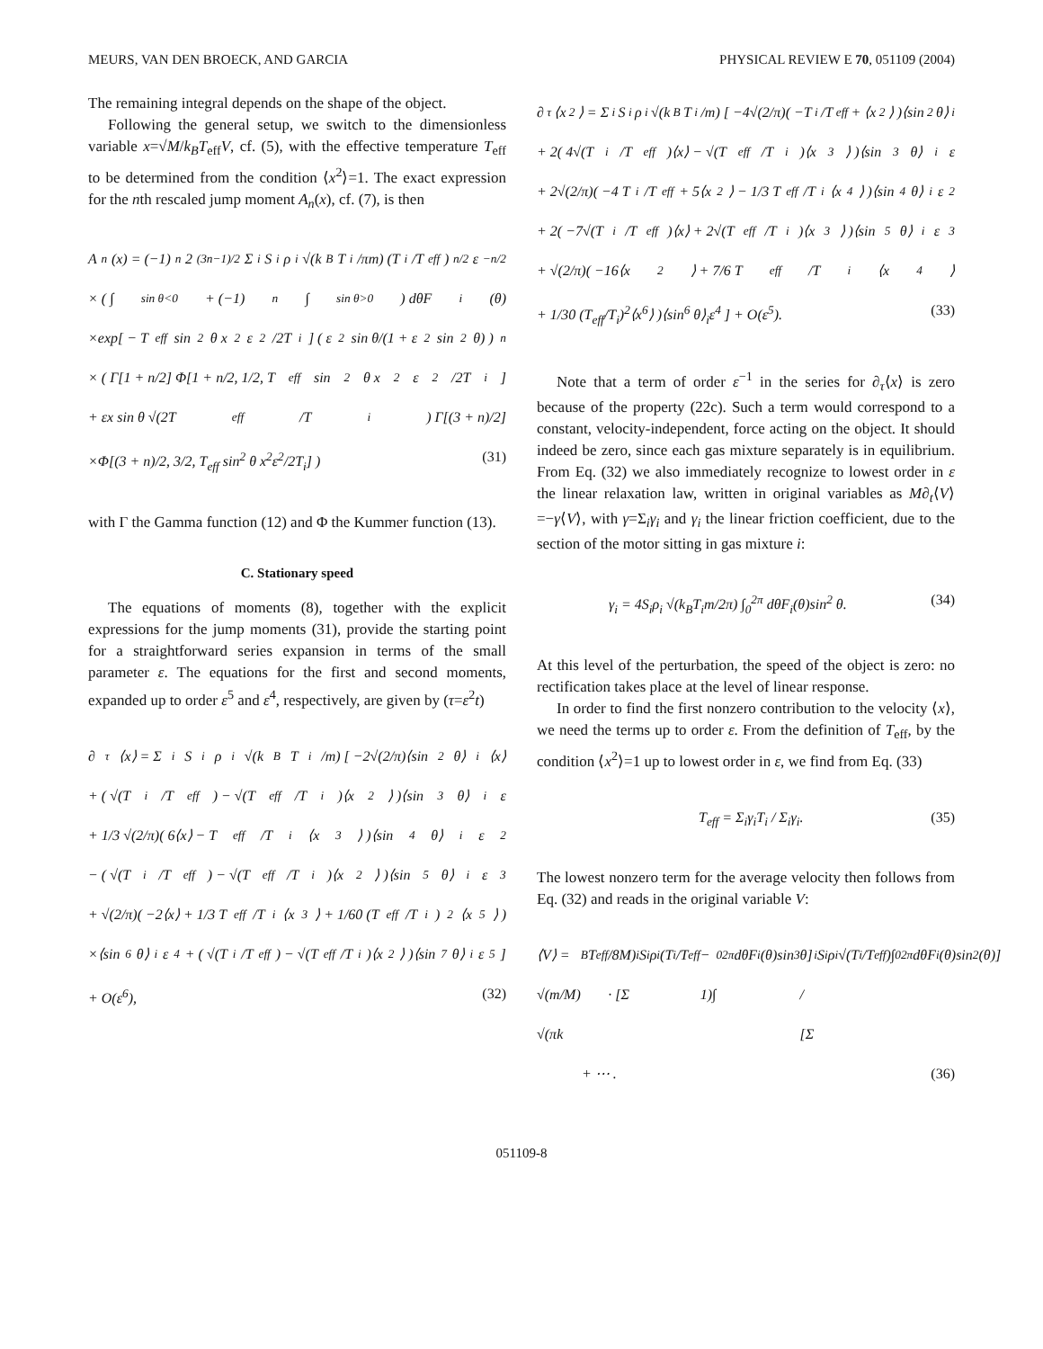MEURS, VAN DEN BROECK, AND GARCIA PHYSICAL REVIEW E 70, 051109 (2004)
The remaining integral depends on the shape of the object.
Following the general setup, we switch to the dimensionless variable x=√M/k<sub>B</sub>T<sub>eff</sub>V, cf. (5), with the effective temperature T<sub>eff</sub> to be determined from the condition ⟨x<sup>2</sup>⟩=1. The exact expression for the nth rescaled jump moment A<sub>n</sub>(x), cf. (7), is then
A<sub>n</sub>(x) = (−1)<sup>n</sup>2<sup>(3n−1)/2</sup>Σ<sub>i</sub> S<sub>i</sub>ρ<sub>i</sub> √(k<sub>B</sub>T<sub>i</sub>/πm) (T<sub>i</sub>/T<sub>eff</sub>)<sup>n/2</sup> ε<sup>−n/2</sup>
× ( ∫<sub>sin θ<0</sub> + (−1)<sup>n</sup>∫<sub>sin θ>0</sub> ) dθF<sub>i</sub>(θ)
×exp[ − T<sub>eff</sub> sin<sup>2</sup> θ x<sup>2</sup>ε<sup>2</sup>/2T<sub>i</sub> ] ( ε<sup>2</sup> sin θ/(1 + ε<sup>2</sup> sin<sup>2</sup> θ) )<sup>n</sup>
× ( Γ[1 + n/2] Φ[1 + n/2, 1/2, T<sub>eff</sub> sin<sup>2</sup> θ x<sup>2</sup>ε<sup>2</sup>/2T<sub>i</sub>]
+ εx sin θ √(2T<sub>eff</sub>/T<sub>i</sub>) Γ[(3 + n)/2]
×Φ[(3 + n)/2, 3/2, T<sub>eff</sub> sin<sup>2</sup> θ x<sup>2</sup>ε<sup>2</sup>/2T<sub>i</sub>] ) (31)
with Γ the Gamma function (12) and Φ the Kummer function (13).
C. Stationary speed
The equations of moments (8), together with the explicit expressions for the jump moments (31), provide the starting point for a straightforward series expansion in terms of the small parameter ε. The equations for the first and second moments, expanded up to order ε<sup>5</sup> and ε<sup>4</sup>, respectively, are given by (τ=ε<sup>2</sup>t)
∂<sub>τ</sub>⟨x⟩ = Σ<sub>i</sub> S<sub>i</sub>ρ<sub>i</sub> √(k<sub>B</sub>T<sub>i</sub>/m) [ −2√(2/π)⟨sin<sup>2</sup> θ⟩<sub>i</sub>⟨x⟩
+ ( √(T<sub>i</sub>/T<sub>eff</sub>) − √(T<sub>eff</sub>/T<sub>i</sub>)⟨x<sup>2</sup>⟩ )⟨sin<sup>3</sup> θ⟩<sub>i</sub>ε
+ 1/3 √(2/π)( 6⟨x⟩ − T<sub>eff</sub>/T<sub>i</sub>⟨x<sup>3</sup>⟩ )⟨sin<sup>4</sup> θ⟩<sub>i</sub>ε<sup>2</sup>
− ( √(T<sub>i</sub>/T<sub>eff</sub>) − √(T<sub>eff</sub>/T<sub>i</sub>)⟨x<sup>2</sup>⟩ )⟨sin<sup>5</sup> θ⟩<sub>i</sub>ε<sup>3</sup>
+ √(2/π)( −2⟨x⟩ + 1/3 T<sub>eff</sub>/T<sub>i</sub>⟨x<sup>3</sup>⟩ + 1/60 (T<sub>eff</sub>/T<sub>i</sub>)<sup>2</sup>⟨x<sup>5</sup>⟩ )
×⟨sin<sup>6</sup> θ⟩<sub>i</sub>ε<sup>4</sup> + ( √(T<sub>i</sub>/T<sub>eff</sub>) − √(T<sub>eff</sub>/T<sub>i</sub>)⟨x<sup>2</sup>⟩ )⟨sin<sup>7</sup> θ⟩<sub>i</sub>ε<sup>5</sup> ]
+ O(ε<sup>6</sup>), (32)
∂<sub>τ</sub>⟨x<sup>2</sup>⟩ = Σ<sub>i</sub> S<sub>i</sub>ρ<sub>i</sub> √(k<sub>B</sub>T<sub>i</sub>/m) [ −4√(2/π)( −T<sub>i</sub>/T<sub>eff</sub> + ⟨x<sup>2</sup>⟩ )⟨sin<sup>2</sup> θ⟩<sub>i</sub>
+ 2( 4√(T<sub>i</sub>/T<sub>eff</sub>)⟨x⟩ − √(T<sub>eff</sub>/T<sub>i</sub>)⟨x<sup>3</sup>⟩ )⟨sin<sup>3</sup> θ⟩<sub>i</sub>ε
+ 2√(2/π)( −4 T<sub>i</sub>/T<sub>eff</sub> + 5⟨x<sup>2</sup>⟩ − 1/3 T<sub>eff</sub>/T<sub>i</sub>⟨x<sup>4</sup>⟩ )⟨sin<sup>4</sup> θ⟩<sub>i</sub>ε<sup>2</sup>
+ 2( −7√(T<sub>i</sub>/T<sub>eff</sub>)⟨x⟩ + 2√(T<sub>eff</sub>/T<sub>i</sub>)⟨x<sup>3</sup>⟩ )⟨sin<sup>5</sup> θ⟩<sub>i</sub>ε<sup>3</sup>
+ √(2/π)( −16⟨x<sup>2</sup>⟩ + 7/6 T<sub>eff</sub>/T<sub>i</sub>⟨x<sup>4</sup>⟩
+ 1/30 (T<sub>eff</sub>/T<sub>i</sub>)<sup>2</sup>⟨x<sup>6</sup>⟩ )⟨sin<sup>6</sup> θ⟩<sub>i</sub>ε<sup>4</sup> ] + O(ε<sup>5</sup>). (33)
Note that a term of order ε<sup>−1</sup> in the series for ∂<sub>τ</sub>⟨x⟩ is zero because of the property (22c). Such a term would correspond to a constant, velocity-independent, force acting on the object. It should indeed be zero, since each gas mixture separately is in equilibrium. From Eq. (32) we also immediately recognize to lowest order in ε the linear relaxation law, written in original variables as M∂<sub>t</sub>⟨V⟩=−γ⟨V⟩, with γ=Σ<sub>i</sub>γ<sub>i</sub> and γ<sub>i</sub> the linear friction coefficient, due to the section of the motor sitting in gas mixture i:
γ<sub>i</sub> = 4S<sub>i</sub>ρ<sub>i</sub> √(k<sub>B</sub>T<sub>i</sub>m/2π) ∫<sub>0</sub><sup>2π</sup> dθF<sub>i</sub>(θ)sin<sup>2</sup> θ. (34)
At this level of the perturbation, the speed of the object is zero: no rectification takes place at the level of linear response.
In order to find the first nonzero contribution to the velocity ⟨x⟩, we need the terms up to order ε. From the definition of T<sub>eff</sub>, by the condition ⟨x<sup>2</sup>⟩=1 up to lowest order in ε, we find from Eq. (33)
T<sub>eff</sub> = Σ<sub>i</sub>γ<sub>i</sub>T<sub>i</sub> / Σ<sub>i</sub>γ<sub>i</sub>. (35)
The lowest nonzero term for the average velocity then follows from Eq. (32) and reads in the original variable V:
⟨V⟩ = √(m/M) √(πk<sub>B</sub>T<sub>eff</sub>/8M) · [Σ<sub>i</sub> S<sub>i</sub>ρ<sub>i</sub>(T<sub>i</sub>/T<sub>eff</sub> − 1)∫<sub>0</sub><sup>2π</sup> dθF<sub>i</sub>(θ)sin<sup>3</sup>θ] / [Σ<sub>i</sub> S<sub>i</sub>ρ<sub>i</sub>√(T<sub>i</sub>/T<sub>eff</sub>)∫<sub>0</sub><sup>2π</sup> dθF<sub>i</sub>(θ)sin<sup>2</sup>(θ)]
+ ⋯ . (36)
051109-8